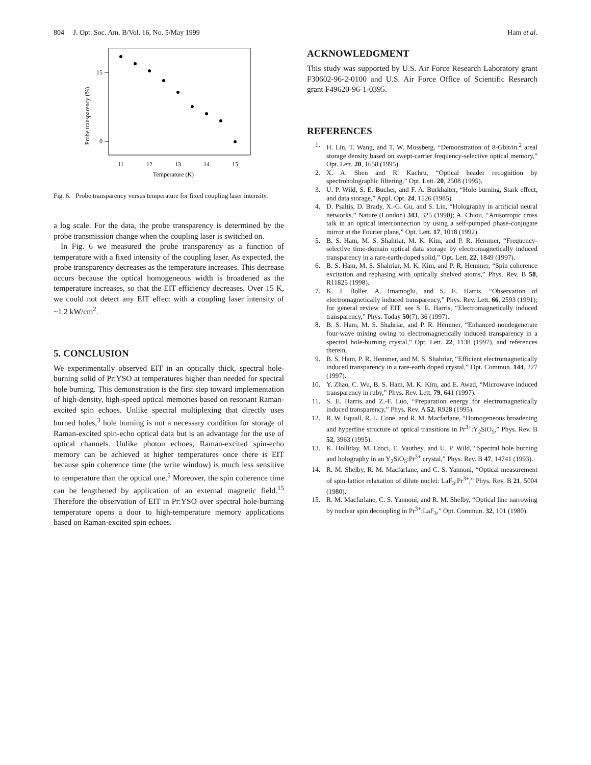804 J. Opt. Soc. Am. B/Vol. 16, No. 5/May 1999 Ham et al.
15
0
11
12
13
14
15
Temperature (K)
Probe transparency (%)
Fig. 6. Probe transparency versus temperature for fixed coupling laser intensity.
a log scale. For the data, the probe transparency is determined by the probe transmission change when the coupling laser is switched on.
In Fig. 6 we measured the probe transparency as a function of temperature with a fixed intensity of the coupling laser. As expected, the probe transparency decreases as the temperature increases. This decrease occurs because the optical homogeneous width is broadened as the temperature increases, so that the EIT efficiency decreases. Over 15 K, we could not detect any EIT effect with a coupling laser intensity of ~1.2 kW/cm<sup>2</sup>.
5. CONCLUSION
We experimentally observed EIT in an optically thick, spectral hole-burning solid of Pr:YSO at temperatures higher than needed for spectral hole burning. This demonstration is the first step toward implementation of high-density, high-speed optical memories based on resonant Raman-excited spin echoes. Unlike spectral multiplexing that directly uses burned holes,<sup>3</sup> hole burning is not a necessary condition for storage of Raman-excited spin-echo optical data but is an advantage for the use of optical channels. Unlike photon echoes, Raman-excited spin-echo memory can be achieved at higher temperatures once there is EIT because spin coherence time (the write window) is much less sensitive to temperature than the optical one.<sup>5</sup> Moreover, the spin coherence time can be lengthened by application of an external magnetic field.<sup>15</sup> Therefore the observation of EIT in Pr:YSO over spectral hole-burning temperature opens a door to high-temperature memory applications based on Raman-excited spin echoes.
ACKNOWLEDGMENT
This study was supported by U.S. Air Force Research Laboratory grant F30602-96-2-0100 and U.S. Air Force Office of Scientific Research grant F49620-96-1-0395.
REFERENCES
1. H. Lin, T. Wang, and T. W. Mossberg, “Demonstration of 8-Gbit/in.<sup>2</sup> areal storage density based on swept-carrier frequency-selective optical memory,” Opt. Lett. 20, 1658 (1995).
2. X. A. Shen and R. Kachru, “Optical header recognition by spectroholographic filtering,” Opt. Lett. 20, 2508 (1995).
3. U. P. Wild, S. E. Bucher, and F. A. Burkhalter, “Hole burning, Stark effect, and data storage,” Appl. Opt. 24, 1526 (1985).
4. D. Psaltis, D. Brady, X.-G. Gu, and S. Lin, “Holography in artificial neural networks,” Nature (London) 343, 325 (1990); A. Chiou, “Anisotropic cross talk in an optical interconnection by using a self-pumped phase-conjugate mirror at the Fourier plane,” Opt. Lett. 17, 1018 (1992).
5. B. S. Ham, M. S. Shahriar, M. K. Kim, and P. R. Hemmer, “Frequency-selective time-domain optical data storage by electromagnetically induced transparency in a rare-earth-doped solid,” Opt. Lett. 22, 1849 (1997).
6. B. S. Ham, M. S. Shahriar, M. K. Kim, and P. R. Hemmer, “Spin coherence excitation and rephasing with optically shelved atoms,” Phys. Rev. B 58, R11825 (1998).
7. K. J. Boller, A. Imamoglu, and S. E. Harris, “Observation of electromagnetically induced transparency,” Phys. Rev. Lett. 66, 2593 (1991); for general review of EIT, see S. E. Harris, “Electromagnetically induced transparency,” Phys. Today 50(7), 36 (1997).
8. B. S. Ham, M. S. Shahriar, and P. R. Hemmer, “Enhanced nondegenerate four-wave mixing owing to electromagnetically induced transparency in a spectral hole-burning crystal,” Opt. Lett. 22, 1138 (1997), and references therein.
9. B. S. Ham, P. R. Hemmer, and M. S. Shahriar, “Efficient electromagnetically induced transparency in a rare-earth doped crystal,” Opt. Commun. 144, 227 (1997).
10. Y. Zhao, C. Wu, B. S. Ham, M. K. Kim, and E. Awad, “Microwave induced transparency in ruby,” Phys. Rev. Lett. 79, 641 (1997).
11. S. E. Harris and Z.-F. Luo, “Preparation energy for electromagnetically induced transparency,” Phys. Rev. A 52, R928 (1995).
12. R. W. Equall, R. L. Cone, and R. M. Macfarlane, “Homogeneous broadening and hyperfine structure of optical transitions in Pr<sup>3+</sup>:Y<sub>2</sub>SiO<sub>5</sub>,” Phys. Rev. B 52, 3963 (1995).
13. K. Holliday, M. Croci, E. Vauthey, and U. P. Wild, “Spectral hole burning and holography in an Y<sub>2</sub>SiO<sub>5</sub>:Pr<sup>3+</sup> crystal,” Phys. Rev. B 47, 14741 (1993).
14. R. M. Shelby, R. M. Macfarlane, and C. S. Yannoni, “Optical measurement of spin-lattice relaxation of dilute nuclei: LaF<sub>3</sub>:Pr<sup>3+</sup>,” Phys. Rev. B 21, 5004 (1980).
15. R. M. Macfarlane, C. S. Yannoni, and R. M. Shelby, “Optical line narrowing by nuclear spin decoupling in Pr<sup>3+</sup>:LaF<sub>3</sub>,” Opt. Commun. 32, 101 (1980).